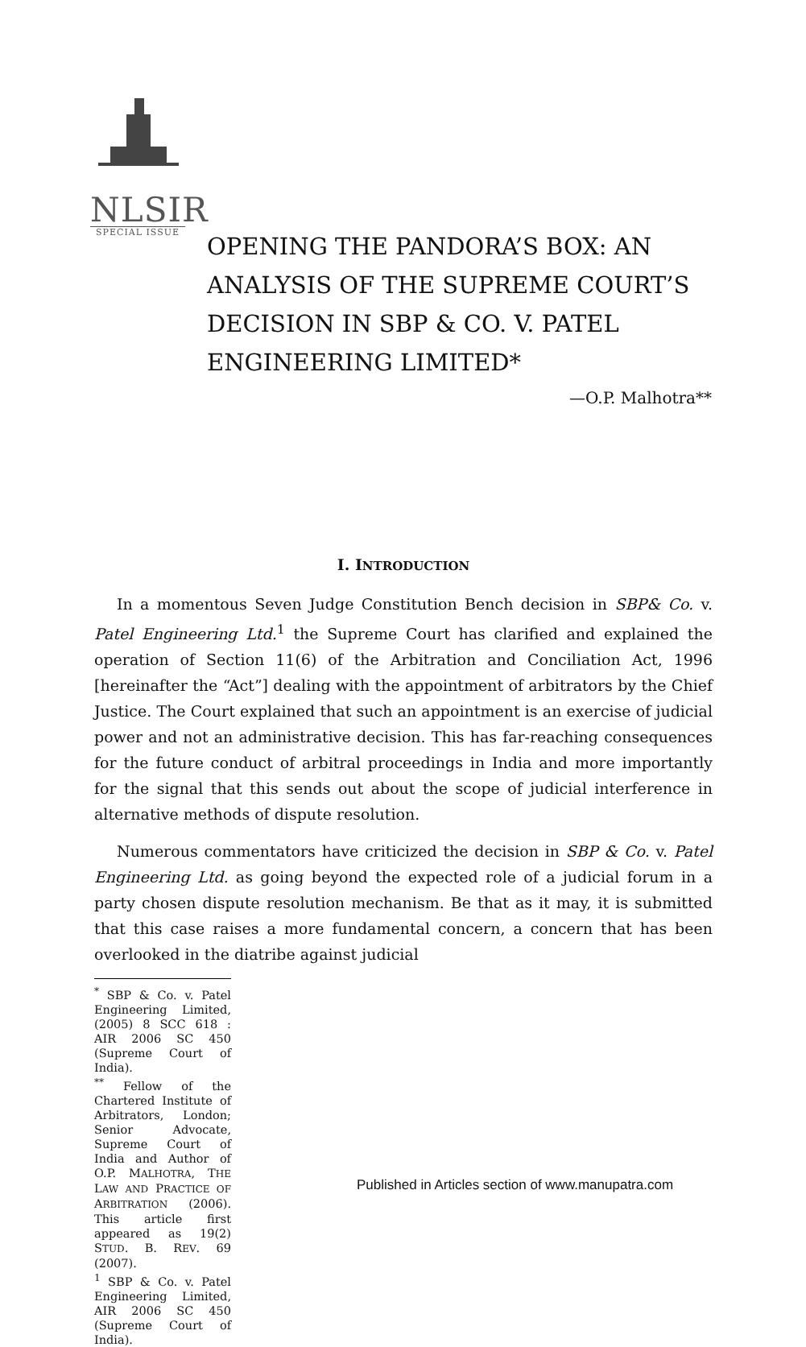NLSIR
SPECIAL ISSUE
OPENING THE PANDORA’S BOX: AN ANALYSIS OF THE SUPREME COURT’S DECISION IN SBP & CO. V. PATEL ENGINEERING LIMITED*
—O.P. Malhotra**
I. INTRODUCTION
In a momentous Seven Judge Constitution Bench decision in SBP& Co. v. Patel Engineering Ltd.<sup>1</sup> the Supreme Court has clarified and explained the operation of Section 11(6) of the Arbitration and Conciliation Act, 1996 [hereinafter the “Act”] dealing with the appointment of arbitrators by the Chief Justice. The Court explained that such an appointment is an exercise of judicial power and not an administrative decision. This has far-reaching consequences for the future conduct of arbitral proceedings in India and more importantly for the signal that this sends out about the scope of judicial interference in alternative methods of dispute resolution.
Numerous commentators have criticized the decision in SBP & Co. v. Patel Engineering Ltd. as going beyond the expected role of a judicial forum in a party chosen dispute resolution mechanism. Be that as it may, it is submitted that this case raises a more fundamental concern, a concern that has been overlooked in the diatribe against judicial
<sup>*</sup> SBP & Co. v. Patel Engineering Limited, (2005) 8 SCC 618 : AIR 2006 SC 450 (Supreme Court of India).
<sup>**</sup> Fellow of the Chartered Institute of Arbitrators, London; Senior Advocate, Supreme Court of India and Author of O.P. MALHOTRA, THE LAW AND PRACTICE OF ARBITRATION (2006). This article first appeared as 19(2) STUD. B. REV. 69 (2007).
<sup>1</sup> SBP & Co. v. Patel Engineering Limited, AIR 2006 SC 450 (Supreme Court of India).
Published in Articles section of www.manupatra.com